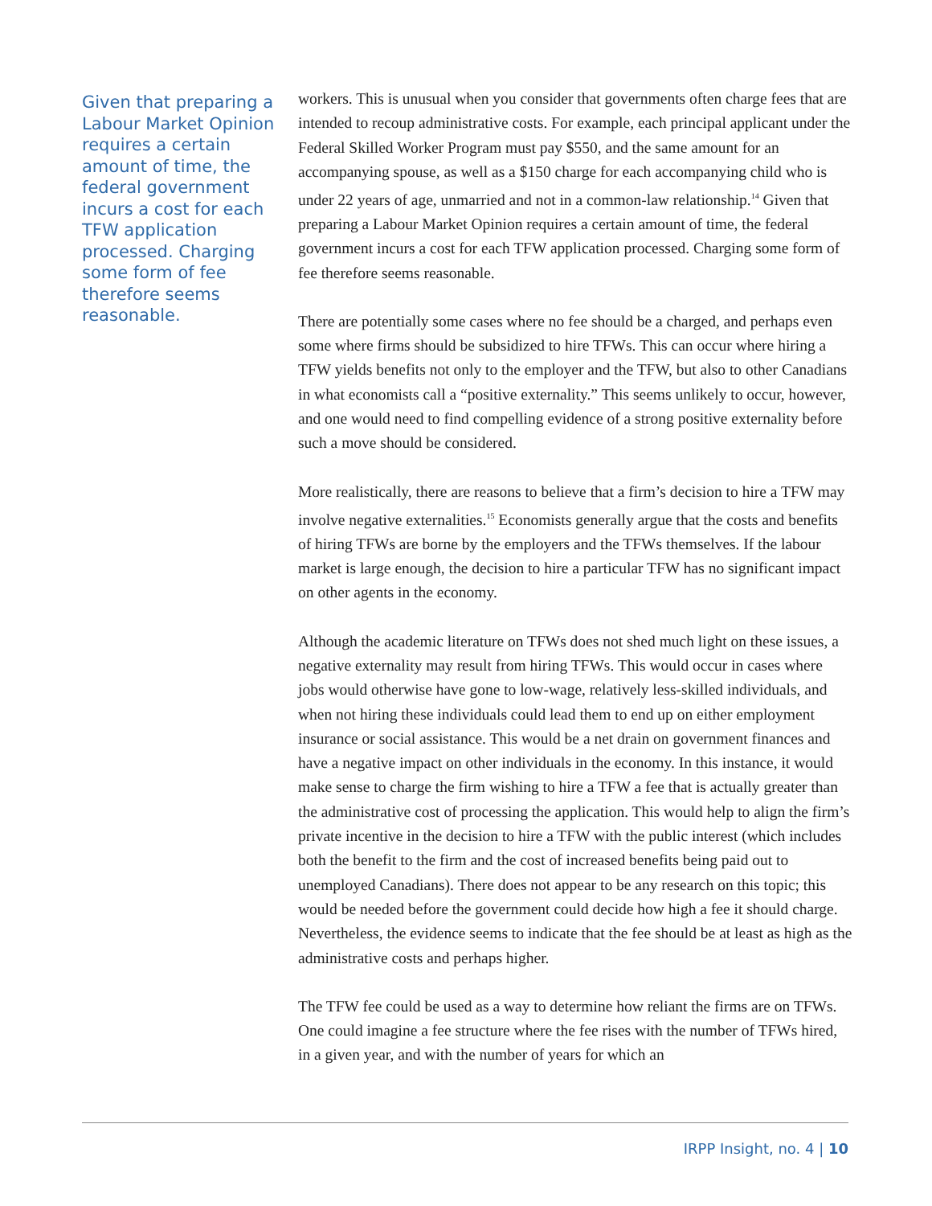Given that preparing a Labour Market Opinion requires a certain amount of time, the federal government incurs a cost for each TFW application processed. Charging some form of fee therefore seems reasonable.
workers. This is unusual when you consider that governments often charge fees that are intended to recoup administrative costs. For example, each principal applicant under the Federal Skilled Worker Program must pay $550, and the same amount for an accompanying spouse, as well as a $150 charge for each accompanying child who is under 22 years of age, unmarried and not in a common-law relationship.<sup>14</sup> Given that preparing a Labour Market Opinion requires a certain amount of time, the federal government incurs a cost for each TFW application processed. Charging some form of fee therefore seems reasonable.
There are potentially some cases where no fee should be a charged, and perhaps even some where firms should be subsidized to hire TFWs. This can occur where hiring a TFW yields benefits not only to the employer and the TFW, but also to other Canadians in what economists call a “positive externality.” This seems unlikely to occur, however, and one would need to find compelling evidence of a strong positive externality before such a move should be considered.
More realistically, there are reasons to believe that a firm’s decision to hire a TFW may involve negative externalities.<sup>15</sup> Economists generally argue that the costs and benefits of hiring TFWs are borne by the employers and the TFWs themselves. If the labour market is large enough, the decision to hire a particular TFW has no significant impact on other agents in the economy.
Although the academic literature on TFWs does not shed much light on these issues, a negative externality may result from hiring TFWs. This would occur in cases where jobs would otherwise have gone to low-wage, relatively less-skilled individuals, and when not hiring these individuals could lead them to end up on either employment insurance or social assistance. This would be a net drain on government finances and have a negative impact on other individuals in the economy. In this instance, it would make sense to charge the firm wishing to hire a TFW a fee that is actually greater than the administrative cost of processing the application. This would help to align the firm’s private incentive in the decision to hire a TFW with the public interest (which includes both the benefit to the firm and the cost of increased benefits being paid out to unemployed Canadians). There does not appear to be any research on this topic; this would be needed before the government could decide how high a fee it should charge. Nevertheless, the evidence seems to indicate that the fee should be at least as high as the administrative costs and perhaps higher.
The TFW fee could be used as a way to determine how reliant the firms are on TFWs. One could imagine a fee structure where the fee rises with the number of TFWs hired, in a given year, and with the number of years for which an
IRPP Insight, no. 4 | 10